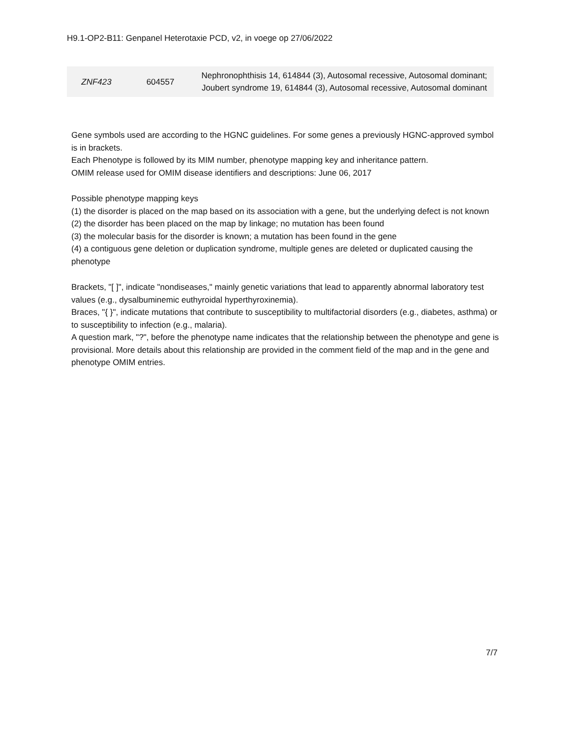H9.1-OP2-B11: Genpanel Heterotaxie PCD, v2, in voege op 27/06/2022
| ZNF423 | 604557 | Nephronophthisis 14, 614844 (3), Autosomal recessive, Autosomal dominant; Joubert syndrome 19, 614844 (3), Autosomal recessive, Autosomal dominant |
Gene symbols used are according to the HGNC guidelines. For some genes a previously HGNC-approved symbol is in brackets.
Each Phenotype is followed by its MIM number, phenotype mapping key and inheritance pattern.
OMIM release used for OMIM disease identifiers and descriptions: June 06, 2017
Possible phenotype mapping keys
(1) the disorder is placed on the map based on its association with a gene, but the underlying defect is not known
(2) the disorder has been placed on the map by linkage; no mutation has been found
(3) the molecular basis for the disorder is known; a mutation has been found in the gene
(4) a contiguous gene deletion or duplication syndrome, multiple genes are deleted or duplicated causing the phenotype
Brackets, "[ ]", indicate "nondiseases," mainly genetic variations that lead to apparently abnormal laboratory test values (e.g., dysalbuminemic euthyroidal hyperthyroxinemia).
Braces, "{ }", indicate mutations that contribute to susceptibility to multifactorial disorders (e.g., diabetes, asthma) or to susceptibility to infection (e.g., malaria).
A question mark, "?", before the phenotype name indicates that the relationship between the phenotype and gene is provisional. More details about this relationship are provided in the comment field of the map and in the gene and phenotype OMIM entries.
7/7